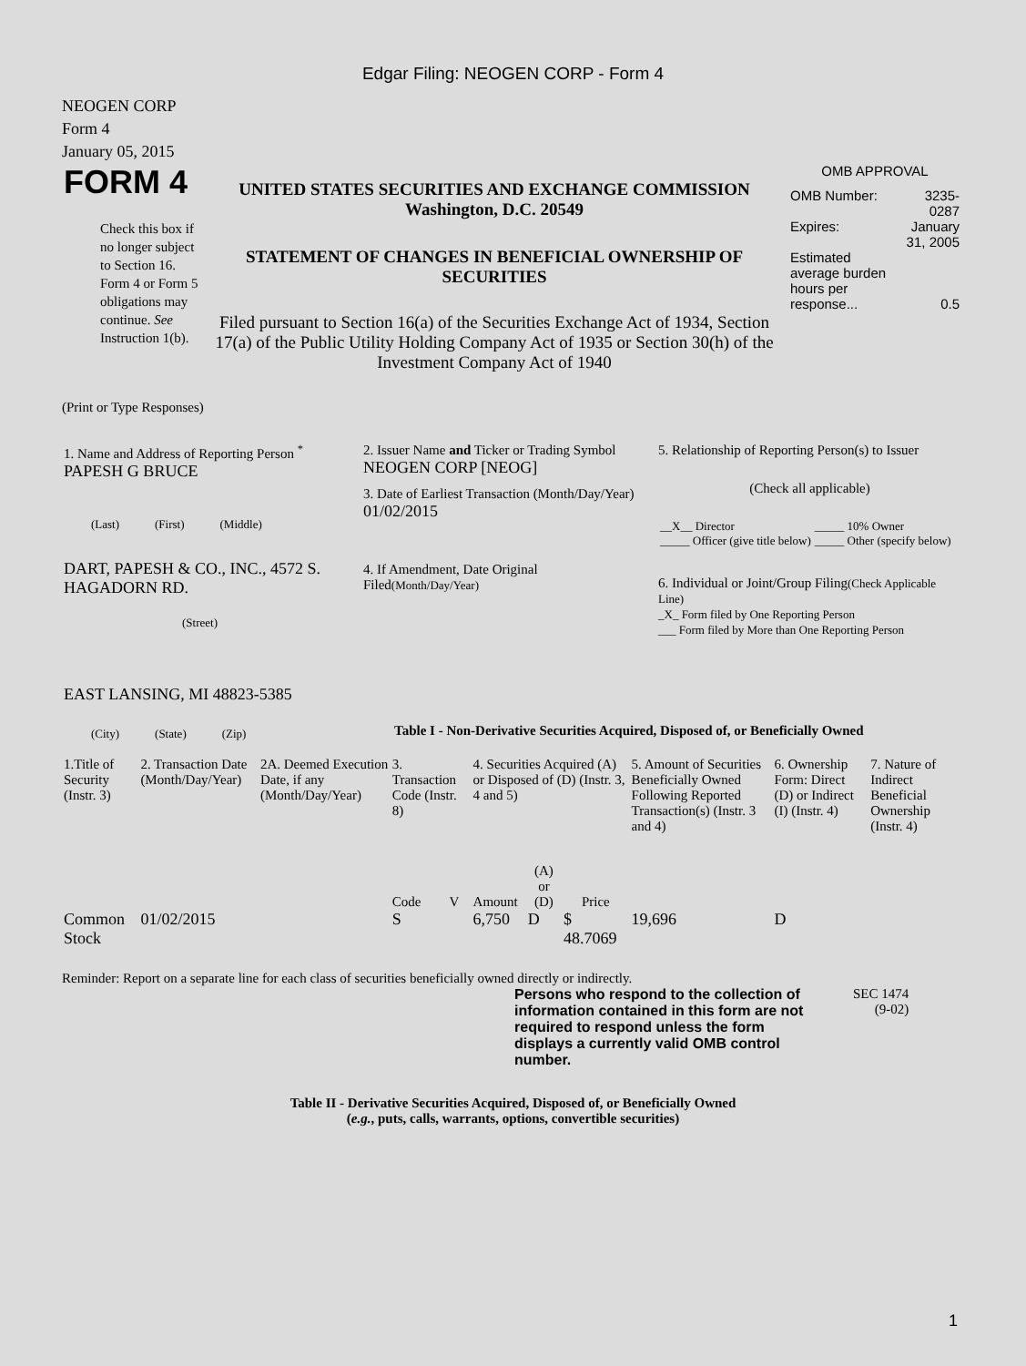Edgar Filing: NEOGEN CORP - Form 4
NEOGEN CORP
Form 4
January 05, 2015
| FORM 4 Check this box if no longer subject to Section 16. Form 4 or Form 5 obligations may continue. See Instruction 1(b). | UNITED STATES SECURITIES AND EXCHANGE COMMISSION Washington, D.C. 20549 STATEMENT OF CHANGES IN BENEFICIAL OWNERSHIP OF SECURITIES Filed pursuant to Section 16(a) of the Securities Exchange Act of 1934, Section 17(a) of the Public Utility Holding Company Act of 1935 or Section 30(h) of the Investment Company Act of 1940 | OMB APPROVAL / OMB Number: / 3235-0287 / / Expires: / January 31, 2005 / / Estimated average burden hours per response... / 0.5 / |
(Print or Type Responses)
| 1. Name and Address of Reporting Person <sup>*</sup> PAPESH G BRUCE (Last) (First) (Middle) DART, PAPESH & CO., INC., 4572 S. HAGADORN RD. (Street) EAST LANSING, MI 48823-5385 (City) (State) (Zip) | 2. Issuer Name and Ticker or Trading Symbol NEOGEN CORP [NEOG] 3. Date of Earliest Transaction (Month/Day/Year) 01/02/2015 4. If Amendment, Date Original Filed (Month/Day/Year) | 5. Relationship of Reporting Person(s) to Issuer (Check all applicable) / __X__ Director / _____ 10% Owner / / _____ Officer (give title below) / _____ Other (specify below) / 6. Individual or Joint/Group Filing (Check Applicable Line) _X_ Form filed by One Reporting Person ___ Form filed by More than One Reporting Person |
Table I - Non-Derivative Securities Acquired, Disposed of, or Beneficially Owned
| 1.Title of Security (Instr. 3) | 2. Transaction Date (Month/Day/Year) | 2A. Deemed Execution Date, if any (Month/Day/Year) | 3. Transaction Code (Instr. 8) | | 4. Securities Acquired (A) or Disposed of (D) (Instr. 3, 4 and 5) | | | 5. Amount of Securities Beneficially Owned Following Reported Transaction(s) (Instr. 3 and 4) | 6. Ownership Form: Direct (D) or Indirect (I) (Instr. 4) | 7. Nature of Indirect Beneficial Ownership (Instr. 4) |
| | | | Code | V | Amount | (A) or (D) | Price | | | |
| Common Stock | 01/02/2015 | | S | | 6,750 | D | $ 48.7069 | 19,696 | D | |
Reminder: Report on a separate line for each class of securities beneficially owned directly or indirectly.
| Persons who respond to the collection of information contained in this form are not required to respond unless the form displays a currently valid OMB control number. | SEC 1474 (9-02) |
Table II - Derivative Securities Acquired, Disposed of, or Beneficially Owned
(e.g., puts, calls, warrants, options, convertible securities)
1